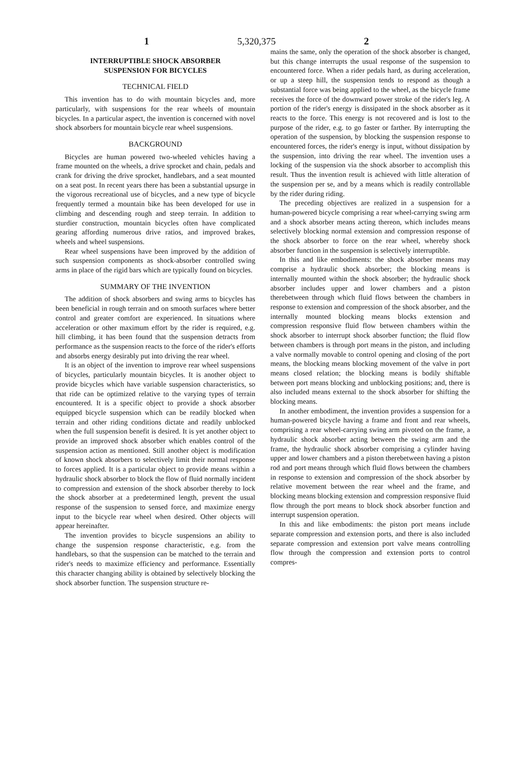1 5,320,375 2
INTERRUPTIBLE SHOCK ABSORBER
SUSPENSION FOR BICYCLES
TECHNICAL FIELD
This invention has to do with mountain bicycles and, more particularly, with suspensions for the rear wheels of mountain bicycles. In a particular aspect, the invention is concerned with novel shock absorbers for mountain bicycle rear wheel suspensions.
BACKGROUND
Bicycles are human powered two-wheeled vehicles having a frame mounted on the wheels, a drive sprocket and chain, pedals and crank for driving the drive sprocket, handlebars, and a seat mounted on a seat post. In recent years there has been a substantial upsurge in the vigorous recreational use of bicycles, and a new type of bicycle frequently termed a mountain bike has been developed for use in climbing and descending rough and steep terrain. In addition to sturdier construction, mountain bicycles often have complicated gearing affording numerous drive ratios, and improved brakes, wheels and wheel suspensions.
Rear wheel suspensions have been improved by the addition of such suspension components as shock-absorber controlled swing arms in place of the rigid bars which are typically found on bicycles.
SUMMARY OF THE INVENTION
The addition of shock absorbers and swing arms to bicycles has been beneficial in rough terrain and on smooth surfaces where better control and greater comfort are experienced. In situations where acceleration or other maximum effort by the rider is required, e.g. hill climbing, it has been found that the suspension detracts from performance as the suspension reacts to the force of the rider's efforts and absorbs energy desirably put into driving the rear wheel.
It is an object of the invention to improve rear wheel suspensions of bicycles, particularly mountain bicycles. It is another object to provide bicycles which have variable suspension characteristics, so that ride can be optimized relative to the varying types of terrain encountered. It is a specific object to provide a shock absorber equipped bicycle suspension which can be readily blocked when terrain and other riding conditions dictate and readily unblocked when the full suspension benefit is desired. It is yet another object to provide an improved shock absorber which enables control of the suspension action as mentioned. Still another object is modification of known shock absorbers to selectively limit their normal response to forces applied. It is a particular object to provide means within a hydraulic shock absorber to block the flow of fluid normally incident to compression and extension of the shock absorber thereby to lock the shock absorber at a predetermined length, prevent the usual response of the suspension to sensed force, and maximize energy input to the bicycle rear wheel when desired. Other objects will appear hereinafter.
The invention provides to bicycle suspensions an ability to change the suspension response characteristic, e.g. from the handlebars, so that the suspension can be matched to the terrain and rider's needs to maximize efficiency and performance. Essentially this character changing ability is obtained by selectively blocking the shock absorber function. The suspension structure re-
mains the same, only the operation of the shock absorber is changed, but this change interrupts the usual response of the suspension to encountered force. When a rider pedals hard, as during acceleration, or up a steep hill, the suspension tends to respond as though a substantial force was being applied to the wheel, as the bicycle frame receives the force of the downward power stroke of the rider's leg. A portion of the rider's energy is dissipated in the shock absorber as it reacts to the force. This energy is not recovered and is lost to the purpose of the rider, e.g. to go faster or farther. By interrupting the operation of the suspension, by blocking the suspension response to encountered forces, the rider's energy is input, without dissipation by the suspension, into driving the rear wheel. The invention uses a locking of the suspension via the shock absorber to accomplish this result. Thus the invention result is achieved with little alteration of the suspension per se, and by a means which is readily controllable by the rider during riding.
The preceding objectives are realized in a suspension for a human-powered bicycle comprising a rear wheel-carrying swing arm and a shock absorber means acting thereon, which includes means selectively blocking normal extension and compression response of the shock absorber to force on the rear wheel, whereby shock absorber function in the suspension is selectively interruptible.
In this and like embodiments: the shock absorber means may comprise a hydraulic shock absorber; the blocking means is internally mounted within the shock absorber; the hydraulic shock absorber includes upper and lower chambers and a piston therebetween through which fluid flows between the chambers in response to extension and compression of the shock absorber, and the internally mounted blocking means blocks extension and compression responsive fluid flow between chambers within the shock absorber to interrupt shock absorber function; the fluid flow between chambers is through port means in the piston, and including a valve normally movable to control opening and closing of the port means, the blocking means blocking movement of the valve in port means closed relation; the blocking means is bodily shiftable between port means blocking and unblocking positions; and, there is also included means external to the shock absorber for shifting the blocking means.
In another embodiment, the invention provides a suspension for a human-powered bicycle having a frame and front and rear wheels, comprising a rear wheel-carrying swing arm pivoted on the frame, a hydraulic shock absorber acting between the swing arm and the frame, the hydraulic shock absorber comprising a cylinder having upper and lower chambers and a piston therebetween having a piston rod and port means through which fluid flows between the chambers in response to extension and compression of the shock absorber by relative movement between the rear wheel and the frame, and blocking means blocking extension and compression responsive fluid flow through the port means to block shock absorber function and interrupt suspension operation.
In this and like embodiments: the piston port means include separate compression and extension ports, and there is also included separate compression and extension port valve means controlling flow through the compression and extension ports to control compres-